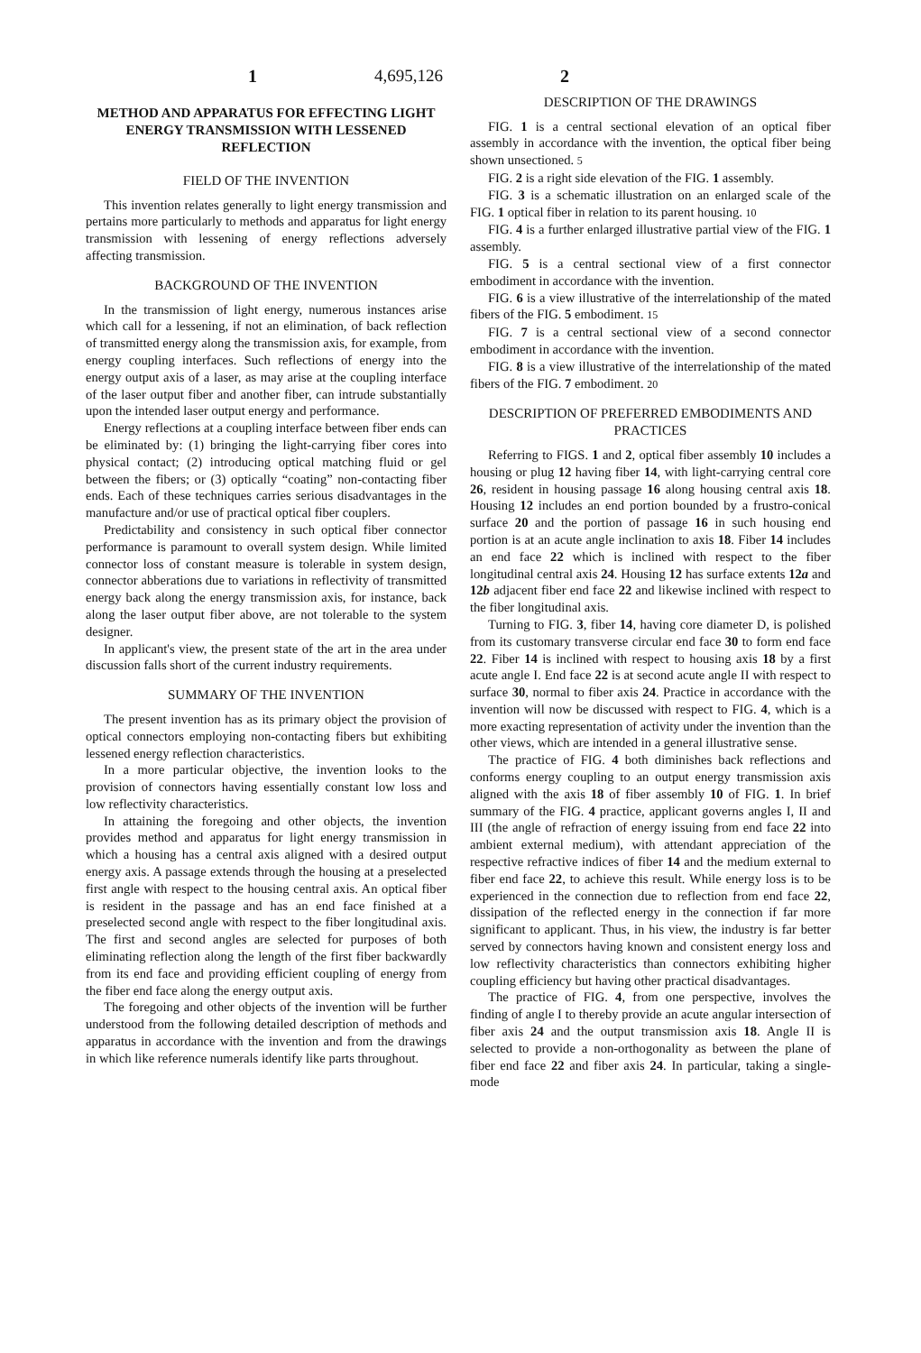1
4,695,126
2
METHOD AND APPARATUS FOR EFFECTING LIGHT ENERGY TRANSMISSION WITH LESSENED REFLECTION
FIELD OF THE INVENTION
This invention relates generally to light energy transmission and pertains more particularly to methods and apparatus for light energy transmission with lessening of energy reflections adversely affecting transmission.
BACKGROUND OF THE INVENTION
In the transmission of light energy, numerous instances arise which call for a lessening, if not an elimination, of back reflection of transmitted energy along the transmission axis, for example, from energy coupling interfaces. Such reflections of energy into the energy output axis of a laser, as may arise at the coupling interface of the laser output fiber and another fiber, can intrude substantially upon the intended laser output energy and performance.
Energy reflections at a coupling interface between fiber ends can be eliminated by: (1) bringing the light-carrying fiber cores into physical contact; (2) introducing optical matching fluid or gel between the fibers; or (3) optically “coating” non-contacting fiber ends. Each of these techniques carries serious disadvantages in the manufacture and/or use of practical optical fiber couplers.
Predictability and consistency in such optical fiber connector performance is paramount to overall system design. While limited connector loss of constant measure is tolerable in system design, connector abberations due to variations in reflectivity of transmitted energy back along the energy transmission axis, for instance, back along the laser output fiber above, are not tolerable to the system designer.
In applicant's view, the present state of the art in the area under discussion falls short of the current industry requirements.
SUMMARY OF THE INVENTION
The present invention has as its primary object the provision of optical connectors employing non-contacting fibers but exhibiting lessened energy reflection characteristics.
In a more particular objective, the invention looks to the provision of connectors having essentially constant low loss and low reflectivity characteristics.
In attaining the foregoing and other objects, the invention provides method and apparatus for light energy transmission in which a housing has a central axis aligned with a desired output energy axis. A passage extends through the housing at a preselected first angle with respect to the housing central axis. An optical fiber is resident in the passage and has an end face finished at a preselected second angle with respect to the fiber longitudinal axis. The first and second angles are selected for purposes of both eliminating reflection along the length of the first fiber backwardly from its end face and providing efficient coupling of energy from the fiber end face along the energy output axis.
The foregoing and other objects of the invention will be further understood from the following detailed description of methods and apparatus in accordance with the invention and from the drawings in which like reference numerals identify like parts throughout.
DESCRIPTION OF THE DRAWINGS
FIG. 1 is a central sectional elevation of an optical fiber assembly in accordance with the invention, the optical fiber being shown unsectioned. 5
FIG. 2 is a right side elevation of the FIG. 1 assembly.
FIG. 3 is a schematic illustration on an enlarged scale of the FIG. 1 optical fiber in relation to its parent housing. 10
FIG. 4 is a further enlarged illustrative partial view of the FIG. 1 assembly.
FIG. 5 is a central sectional view of a first connector embodiment in accordance with the invention.
FIG. 6 is a view illustrative of the interrelationship of the mated fibers of the FIG. 5 embodiment. 15
FIG. 7 is a central sectional view of a second connector embodiment in accordance with the invention.
FIG. 8 is a view illustrative of the interrelationship of the mated fibers of the FIG. 7 embodiment. 20
DESCRIPTION OF PREFERRED EMBODIMENTS AND PRACTICES
Referring to FIGS. 1 and 2, optical fiber assembly 10 includes a housing or plug 12 having fiber 14, with light-carrying central core 26, resident in housing passage 16 along housing central axis 18. Housing 12 includes an end portion bounded by a frustro-conical surface 20 and the portion of passage 16 in such housing end portion is at an acute angle inclination to axis 18. Fiber 14 includes an end face 22 which is inclined with respect to the fiber longitudinal central axis 24. Housing 12 has surface extents 12a and 12b adjacent fiber end face 22 and likewise inclined with respect to the fiber longitudinal axis.
Turning to FIG. 3, fiber 14, having core diameter D, is polished from its customary transverse circular end face 30 to form end face 22. Fiber 14 is inclined with respect to housing axis 18 by a first acute angle I. End face 22 is at second acute angle II with respect to surface 30, normal to fiber axis 24. Practice in accordance with the invention will now be discussed with respect to FIG. 4, which is a more exacting representation of activity under the invention than the other views, which are intended in a general illustrative sense.
The practice of FIG. 4 both diminishes back reflections and conforms energy coupling to an output energy transmission axis aligned with the axis 18 of fiber assembly 10 of FIG. 1. In brief summary of the FIG. 4 practice, applicant governs angles I, II and III (the angle of refraction of energy issuing from end face 22 into ambient external medium), with attendant appreciation of the respective refractive indices of fiber 14 and the medium external to fiber end face 22, to achieve this result. While energy loss is to be experienced in the connection due to reflection from end face 22, dissipation of the reflected energy in the connection if far more significant to applicant. Thus, in his view, the industry is far better served by connectors having known and consistent energy loss and low reflectivity characteristics than connectors exhibiting higher coupling efficiency but having other practical disadvantages.
The practice of FIG. 4, from one perspective, involves the finding of angle I to thereby provide an acute angular intersection of fiber axis 24 and the output transmission axis 18. Angle II is selected to provide a non-orthogonality as between the plane of fiber end face 22 and fiber axis 24. In particular, taking a single-mode